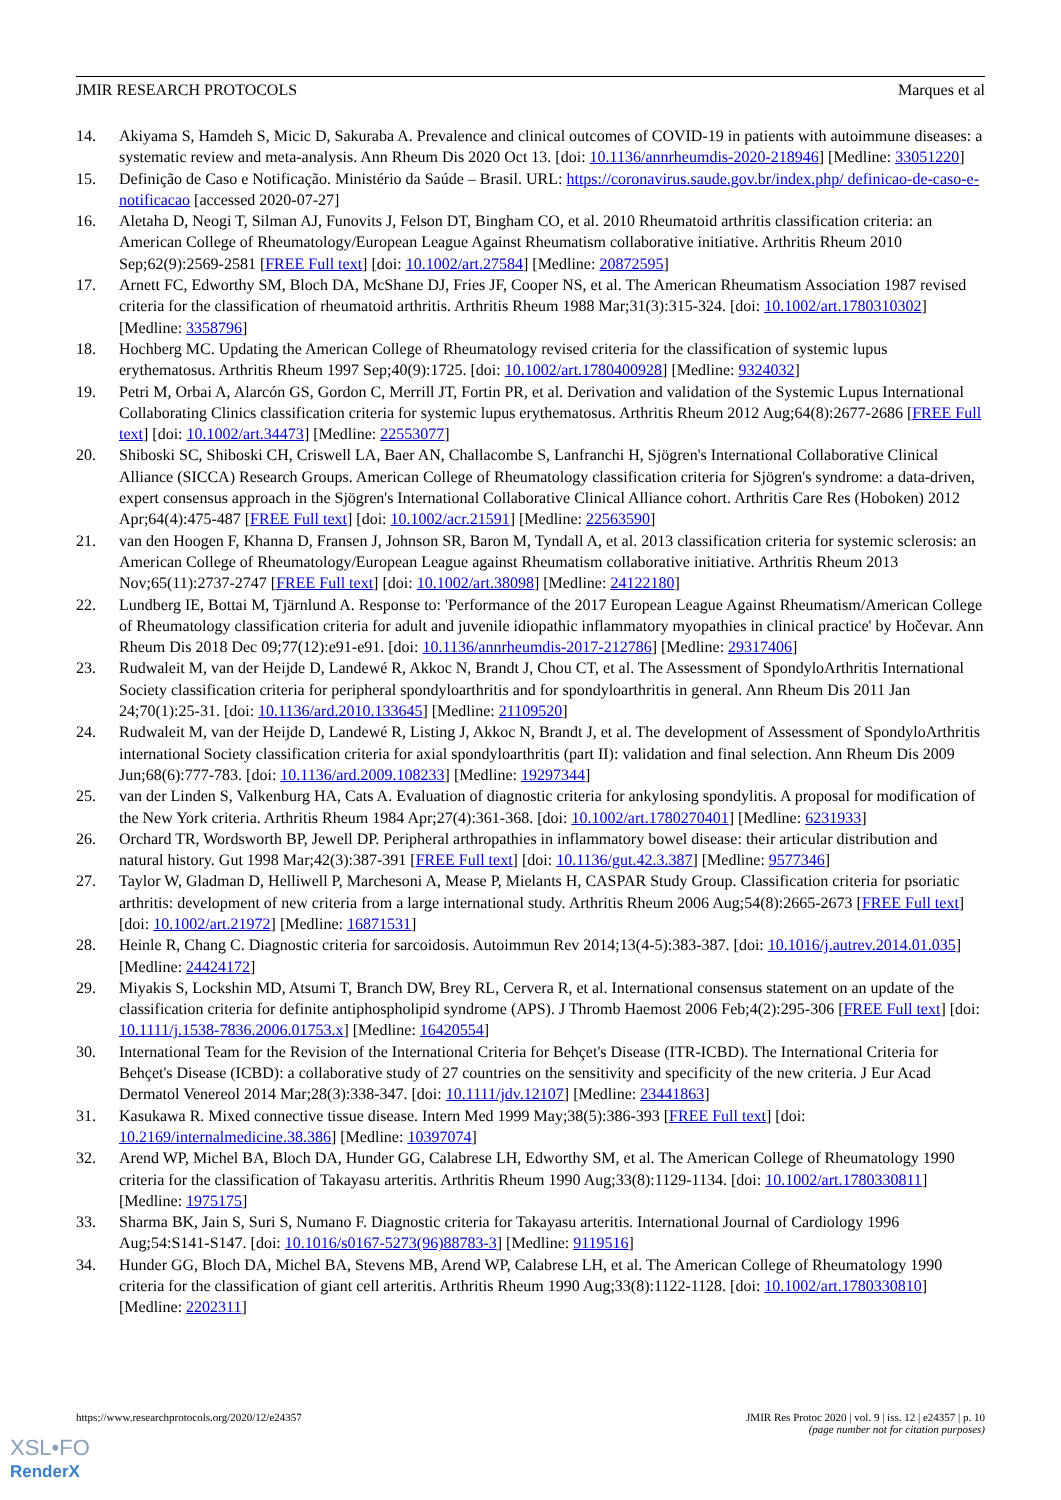JMIR RESEARCH PROTOCOLS Marques et al
14. Akiyama S, Hamdeh S, Micic D, Sakuraba A. Prevalence and clinical outcomes of COVID-19 in patients with autoimmune diseases: a systematic review and meta-analysis. Ann Rheum Dis 2020 Oct 13. [doi: 10.1136/annrheumdis-2020-218946] [Medline: 33051220]
15. Definição de Caso e Notificação. Ministério da Saúde – Brasil. URL: https://coronavirus.saude.gov.br/index.php/ definicao-de-caso-e-notificacao [accessed 2020-07-27]
16. Aletaha D, Neogi T, Silman AJ, Funovits J, Felson DT, Bingham CO, et al. 2010 Rheumatoid arthritis classification criteria: an American College of Rheumatology/European League Against Rheumatism collaborative initiative. Arthritis Rheum 2010 Sep;62(9):2569-2581 [FREE Full text] [doi: 10.1002/art.27584] [Medline: 20872595]
17. Arnett FC, Edworthy SM, Bloch DA, McShane DJ, Fries JF, Cooper NS, et al. The American Rheumatism Association 1987 revised criteria for the classification of rheumatoid arthritis. Arthritis Rheum 1988 Mar;31(3):315-324. [doi: 10.1002/art.1780310302] [Medline: 3358796]
18. Hochberg MC. Updating the American College of Rheumatology revised criteria for the classification of systemic lupus erythematosus. Arthritis Rheum 1997 Sep;40(9):1725. [doi: 10.1002/art.1780400928] [Medline: 9324032]
19. Petri M, Orbai A, Alarcón GS, Gordon C, Merrill JT, Fortin PR, et al. Derivation and validation of the Systemic Lupus International Collaborating Clinics classification criteria for systemic lupus erythematosus. Arthritis Rheum 2012 Aug;64(8):2677-2686 [FREE Full text] [doi: 10.1002/art.34473] [Medline: 22553077]
20. Shiboski SC, Shiboski CH, Criswell LA, Baer AN, Challacombe S, Lanfranchi H, Sjögren's International Collaborative Clinical Alliance (SICCA) Research Groups. American College of Rheumatology classification criteria for Sjögren's syndrome: a data-driven, expert consensus approach in the Sjögren's International Collaborative Clinical Alliance cohort. Arthritis Care Res (Hoboken) 2012 Apr;64(4):475-487 [FREE Full text] [doi: 10.1002/acr.21591] [Medline: 22563590]
21. van den Hoogen F, Khanna D, Fransen J, Johnson SR, Baron M, Tyndall A, et al. 2013 classification criteria for systemic sclerosis: an American College of Rheumatology/European League against Rheumatism collaborative initiative. Arthritis Rheum 2013 Nov;65(11):2737-2747 [FREE Full text] [doi: 10.1002/art.38098] [Medline: 24122180]
22. Lundberg IE, Bottai M, Tjärnlund A. Response to: 'Performance of the 2017 European League Against Rheumatism/American College of Rheumatology classification criteria for adult and juvenile idiopathic inflammatory myopathies in clinical practice' by Hočevar. Ann Rheum Dis 2018 Dec 09;77(12):e91-e91. [doi: 10.1136/annrheumdis-2017-212786] [Medline: 29317406]
23. Rudwaleit M, van der Heijde D, Landewé R, Akkoc N, Brandt J, Chou CT, et al. The Assessment of SpondyloArthritis International Society classification criteria for peripheral spondyloarthritis and for spondyloarthritis in general. Ann Rheum Dis 2011 Jan 24;70(1):25-31. [doi: 10.1136/ard.2010.133645] [Medline: 21109520]
24. Rudwaleit M, van der Heijde D, Landewé R, Listing J, Akkoc N, Brandt J, et al. The development of Assessment of SpondyloArthritis international Society classification criteria for axial spondyloarthritis (part II): validation and final selection. Ann Rheum Dis 2009 Jun;68(6):777-783. [doi: 10.1136/ard.2009.108233] [Medline: 19297344]
25. van der Linden S, Valkenburg HA, Cats A. Evaluation of diagnostic criteria for ankylosing spondylitis. A proposal for modification of the New York criteria. Arthritis Rheum 1984 Apr;27(4):361-368. [doi: 10.1002/art.1780270401] [Medline: 6231933]
26. Orchard TR, Wordsworth BP, Jewell DP. Peripheral arthropathies in inflammatory bowel disease: their articular distribution and natural history. Gut 1998 Mar;42(3):387-391 [FREE Full text] [doi: 10.1136/gut.42.3.387] [Medline: 9577346]
27. Taylor W, Gladman D, Helliwell P, Marchesoni A, Mease P, Mielants H, CASPAR Study Group. Classification criteria for psoriatic arthritis: development of new criteria from a large international study. Arthritis Rheum 2006 Aug;54(8):2665-2673 [FREE Full text] [doi: 10.1002/art.21972] [Medline: 16871531]
28. Heinle R, Chang C. Diagnostic criteria for sarcoidosis. Autoimmun Rev 2014;13(4-5):383-387. [doi: 10.1016/j.autrev.2014.01.035] [Medline: 24424172]
29. Miyakis S, Lockshin MD, Atsumi T, Branch DW, Brey RL, Cervera R, et al. International consensus statement on an update of the classification criteria for definite antiphospholipid syndrome (APS). J Thromb Haemost 2006 Feb;4(2):295-306 [FREE Full text] [doi: 10.1111/j.1538-7836.2006.01753.x] [Medline: 16420554]
30. International Team for the Revision of the International Criteria for Behçet's Disease (ITR-ICBD). The International Criteria for Behçet's Disease (ICBD): a collaborative study of 27 countries on the sensitivity and specificity of the new criteria. J Eur Acad Dermatol Venereol 2014 Mar;28(3):338-347. [doi: 10.1111/jdv.12107] [Medline: 23441863]
31. Kasukawa R. Mixed connective tissue disease. Intern Med 1999 May;38(5):386-393 [FREE Full text] [doi: 10.2169/internalmedicine.38.386] [Medline: 10397074]
32. Arend WP, Michel BA, Bloch DA, Hunder GG, Calabrese LH, Edworthy SM, et al. The American College of Rheumatology 1990 criteria for the classification of Takayasu arteritis. Arthritis Rheum 1990 Aug;33(8):1129-1134. [doi: 10.1002/art.1780330811] [Medline: 1975175]
33. Sharma BK, Jain S, Suri S, Numano F. Diagnostic criteria for Takayasu arteritis. International Journal of Cardiology 1996 Aug;54:S141-S147. [doi: 10.1016/s0167-5273(96)88783-3] [Medline: 9119516]
34. Hunder GG, Bloch DA, Michel BA, Stevens MB, Arend WP, Calabrese LH, et al. The American College of Rheumatology 1990 criteria for the classification of giant cell arteritis. Arthritis Rheum 1990 Aug;33(8):1122-1128. [doi: 10.1002/art.1780330810] [Medline: 2202311]
https://www.researchprotocols.org/2020/12/e24357 JMIR Res Protoc 2020 | vol. 9 | iss. 12 | e24357 | p. 10
(page number not for citation purposes)
XSL•FO
RenderX